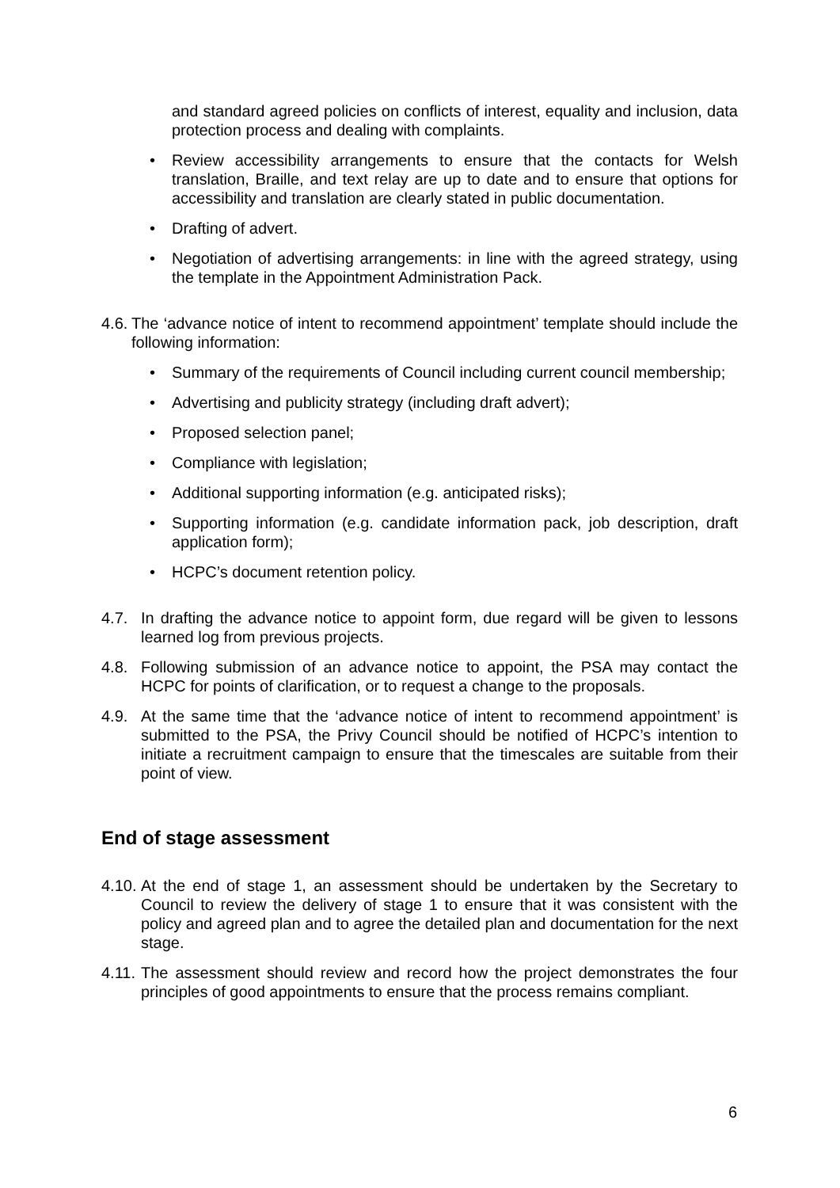and standard agreed policies on conflicts of interest, equality and inclusion, data protection process and dealing with complaints.
• Review accessibility arrangements to ensure that the contacts for Welsh translation, Braille, and text relay are up to date and to ensure that options for accessibility and translation are clearly stated in public documentation.
• Drafting of advert.
• Negotiation of advertising arrangements: in line with the agreed strategy, using the template in the Appointment Administration Pack.
4.6.
The ‘advance notice of intent to recommend appointment’ template should include the following information:
• Summary of the requirements of Council including current council membership;
• Advertising and publicity strategy (including draft advert);
• Proposed selection panel;
• Compliance with legislation;
• Additional supporting information (e.g. anticipated risks);
• Supporting information (e.g. candidate information pack, job description, draft application form);
• HCPC’s document retention policy.
4.7. In drafting the advance notice to appoint form, due regard will be given to lessons learned log from previous projects.
4.8. Following submission of an advance notice to appoint, the PSA may contact the HCPC for points of clarification, or to request a change to the proposals.
4.9. At the same time that the ‘advance notice of intent to recommend appointment’ is submitted to the PSA, the Privy Council should be notified of HCPC’s intention to initiate a recruitment campaign to ensure that the timescales are suitable from their point of view.
End of stage assessment
4.10.
At the end of stage 1, an assessment should be undertaken by the Secretary to Council to review the delivery of stage 1 to ensure that it was consistent with the policy and agreed plan and to agree the detailed plan and documentation for the next stage.
4.11.
The assessment should review and record how the project demonstrates the four principles of good appointments to ensure that the process remains compliant.
6